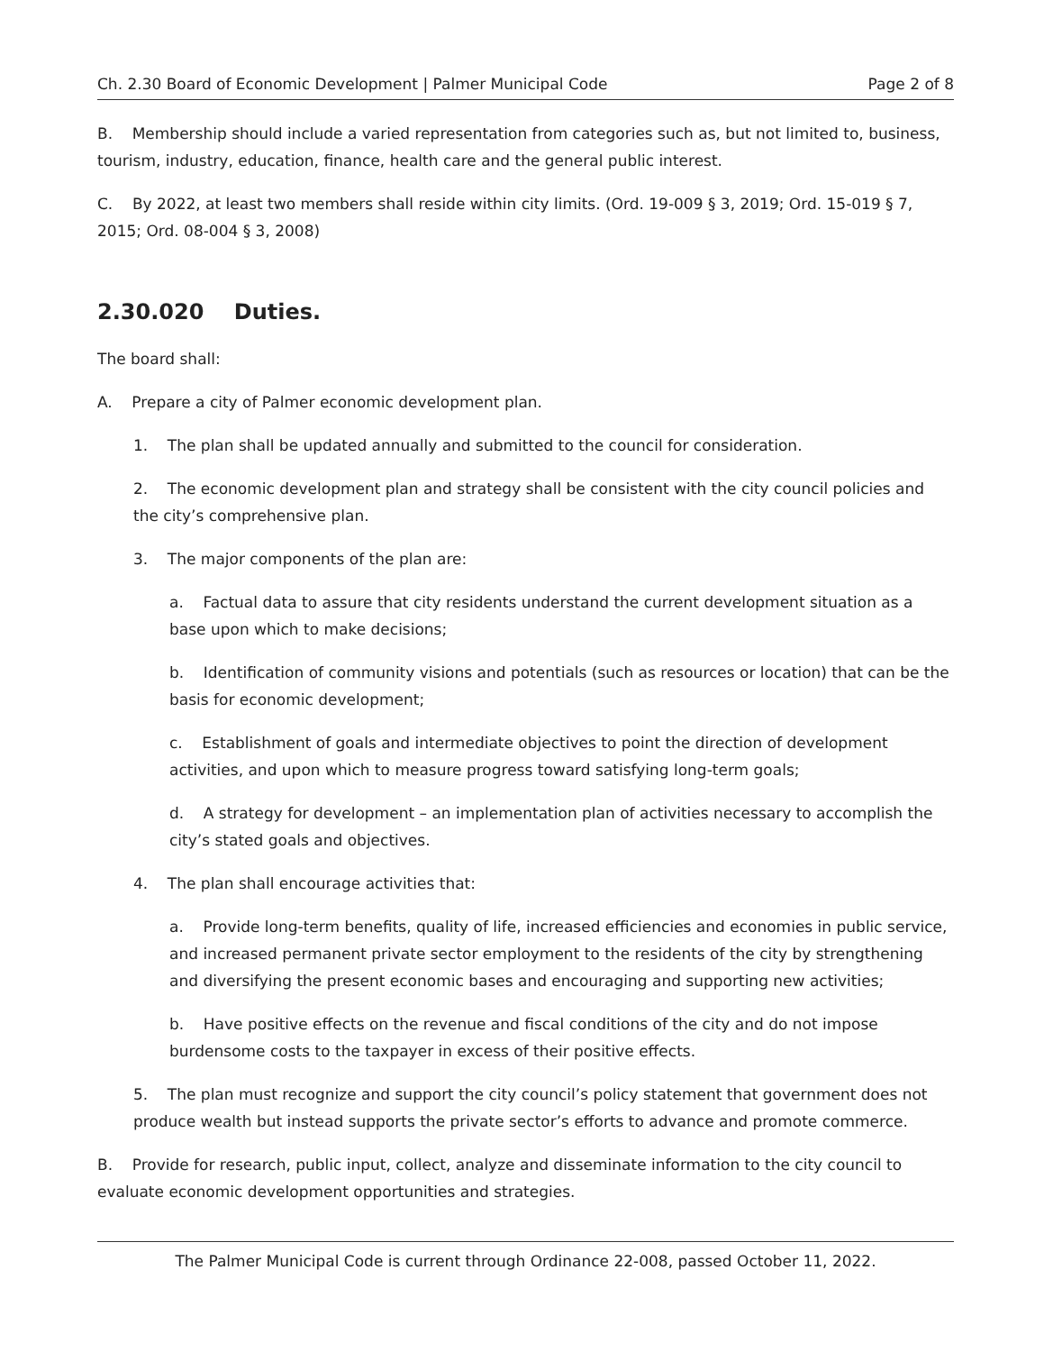Ch. 2.30 Board of Economic Development | Palmer Municipal Code Page 2 of 8
B. Membership should include a varied representation from categories such as, but not limited to, business, tourism, industry, education, finance, health care and the general public interest.
C. By 2022, at least two members shall reside within city limits. (Ord. 19-009 § 3, 2019; Ord. 15-019 § 7, 2015; Ord. 08-004 § 3, 2008)
2.30.020 Duties.
The board shall:
A. Prepare a city of Palmer economic development plan.
1. The plan shall be updated annually and submitted to the council for consideration.
2. The economic development plan and strategy shall be consistent with the city council policies and the city’s comprehensive plan.
3. The major components of the plan are:
a. Factual data to assure that city residents understand the current development situation as a base upon which to make decisions;
b. Identification of community visions and potentials (such as resources or location) that can be the basis for economic development;
c. Establishment of goals and intermediate objectives to point the direction of development activities, and upon which to measure progress toward satisfying long-term goals;
d. A strategy for development – an implementation plan of activities necessary to accomplish the city’s stated goals and objectives.
4. The plan shall encourage activities that:
a. Provide long-term benefits, quality of life, increased efficiencies and economies in public service, and increased permanent private sector employment to the residents of the city by strengthening and diversifying the present economic bases and encouraging and supporting new activities;
b. Have positive effects on the revenue and fiscal conditions of the city and do not impose burdensome costs to the taxpayer in excess of their positive effects.
5. The plan must recognize and support the city council’s policy statement that government does not produce wealth but instead supports the private sector’s efforts to advance and promote commerce.
B. Provide for research, public input, collect, analyze and disseminate information to the city council to evaluate economic development opportunities and strategies.
The Palmer Municipal Code is current through Ordinance 22-008, passed October 11, 2022.